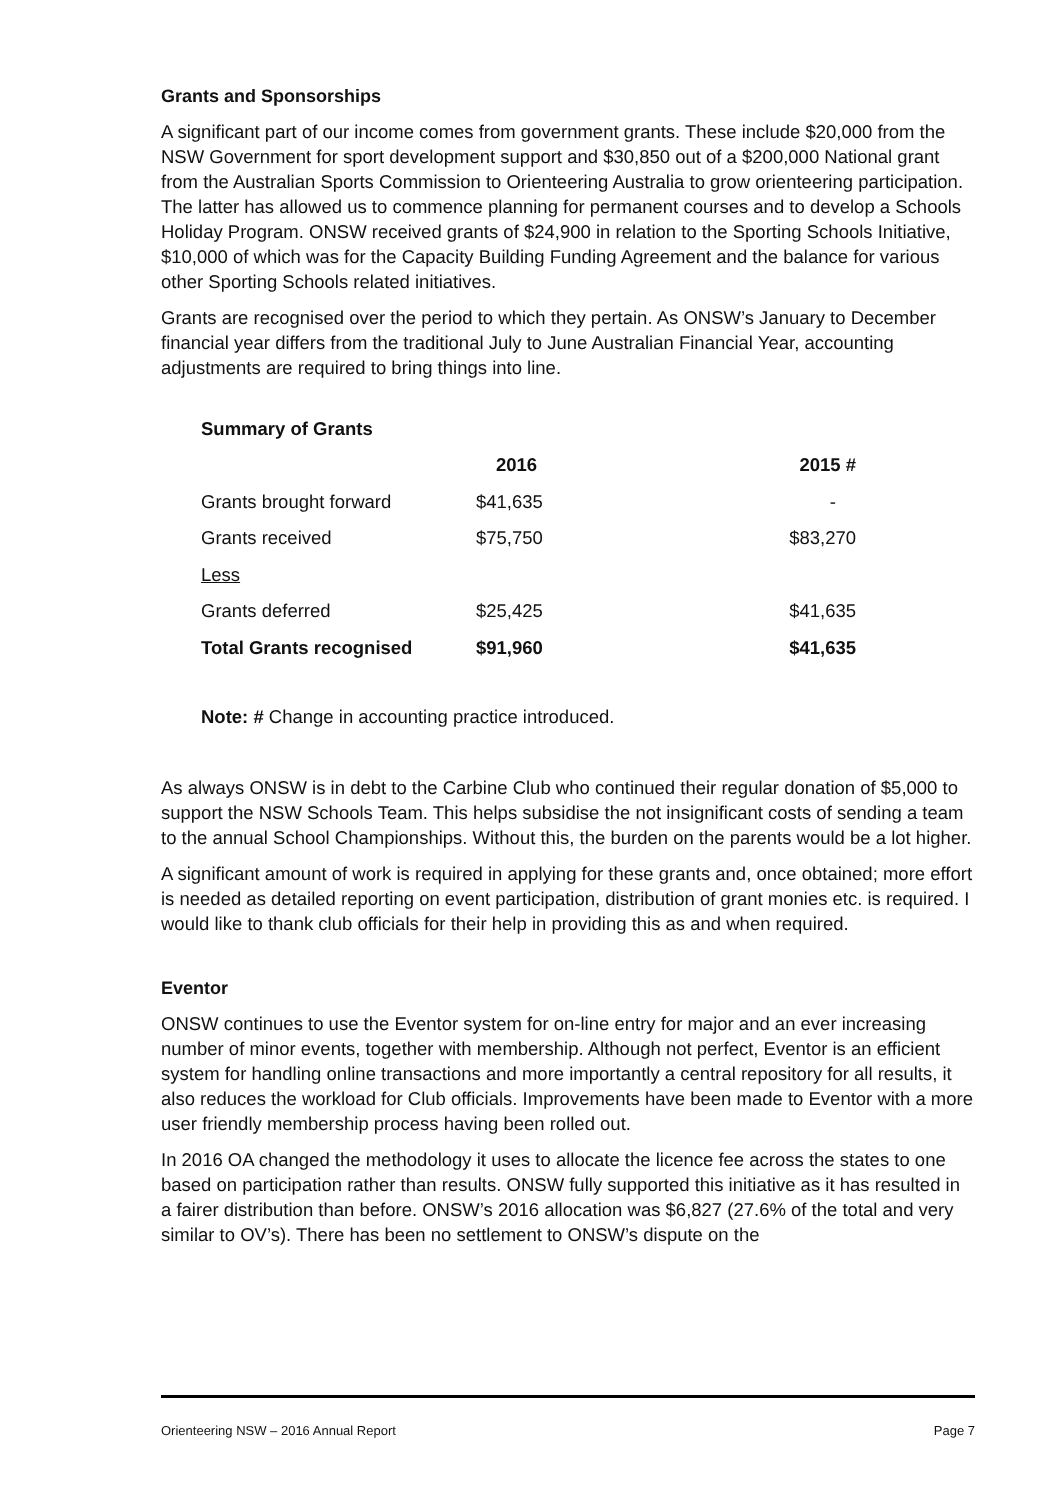Grants and Sponsorships
A significant part of our income comes from government grants. These include $20,000 from the NSW Government for sport development support and $30,850 out of a $200,000 National grant from the Australian Sports Commission to Orienteering Australia to grow orienteering participation. The latter has allowed us to commence planning for permanent courses and to develop a Schools Holiday Program. ONSW received grants of $24,900 in relation to the Sporting Schools Initiative, $10,000 of which was for the Capacity Building Funding Agreement and the balance for various other Sporting Schools related initiatives.
Grants are recognised over the period to which they pertain. As ONSW’s January to December financial year differs from the traditional July to June Australian Financial Year, accounting adjustments are required to bring things into line.
| Summary of Grants | | |
| --- | --- | --- |
| | 2016 | 2015 # |
| Grants brought forward | $41,635 | - |
| Grants received | $75,750 | $83,270 |
| Less | | |
| Grants deferred | $25,425 | $41,635 |
| Total Grants recognised | $91,960 | $41,635 |
Note: # Change in accounting practice introduced.
As always ONSW is in debt to the Carbine Club who continued their regular donation of $5,000 to support the NSW Schools Team. This helps subsidise the not insignificant costs of sending a team to the annual School Championships. Without this, the burden on the parents would be a lot higher.
A significant amount of work is required in applying for these grants and, once obtained; more effort is needed as detailed reporting on event participation, distribution of grant monies etc. is required. I would like to thank club officials for their help in providing this as and when required.
Eventor
ONSW continues to use the Eventor system for on-line entry for major and an ever increasing number of minor events, together with membership. Although not perfect, Eventor is an efficient system for handling online transactions and more importantly a central repository for all results, it also reduces the workload for Club officials. Improvements have been made to Eventor with a more user friendly membership process having been rolled out.
In 2016 OA changed the methodology it uses to allocate the licence fee across the states to one based on participation rather than results. ONSW fully supported this initiative as it has resulted in a fairer distribution than before. ONSW’s 2016 allocation was $6,827 (27.6% of the total and very similar to OV’s). There has been no settlement to ONSW’s dispute on the
Orienteering NSW – 2016 Annual Report Page 7